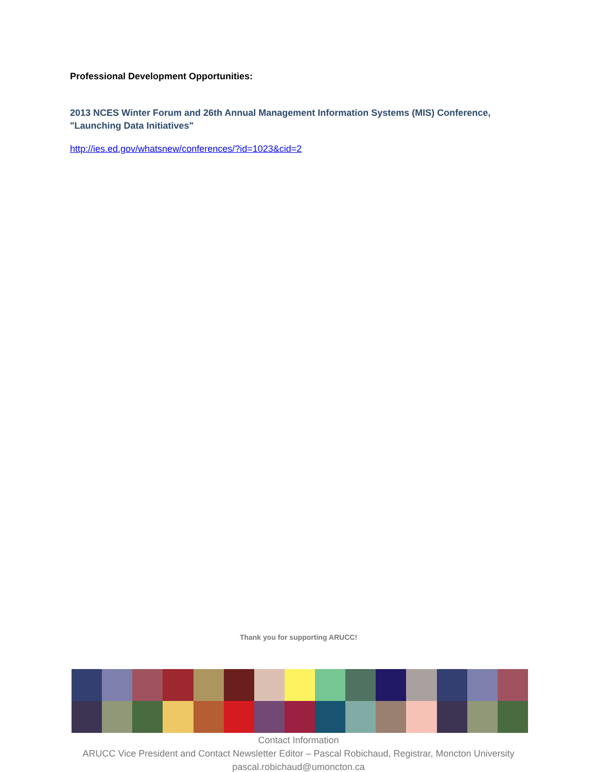Professional Development Opportunities:
2013 NCES Winter Forum and 26th Annual Management Information Systems (MIS) Conference, "Launching Data Initiatives"
http://ies.ed.gov/whatsnew/conferences/?id=1023&cid=2
Thank you for supporting ARUCC!
Contact Information
ARUCC Vice President and Contact Newsletter Editor – Pascal Robichaud, Registrar, Moncton University
pascal.robichaud@umoncton.ca